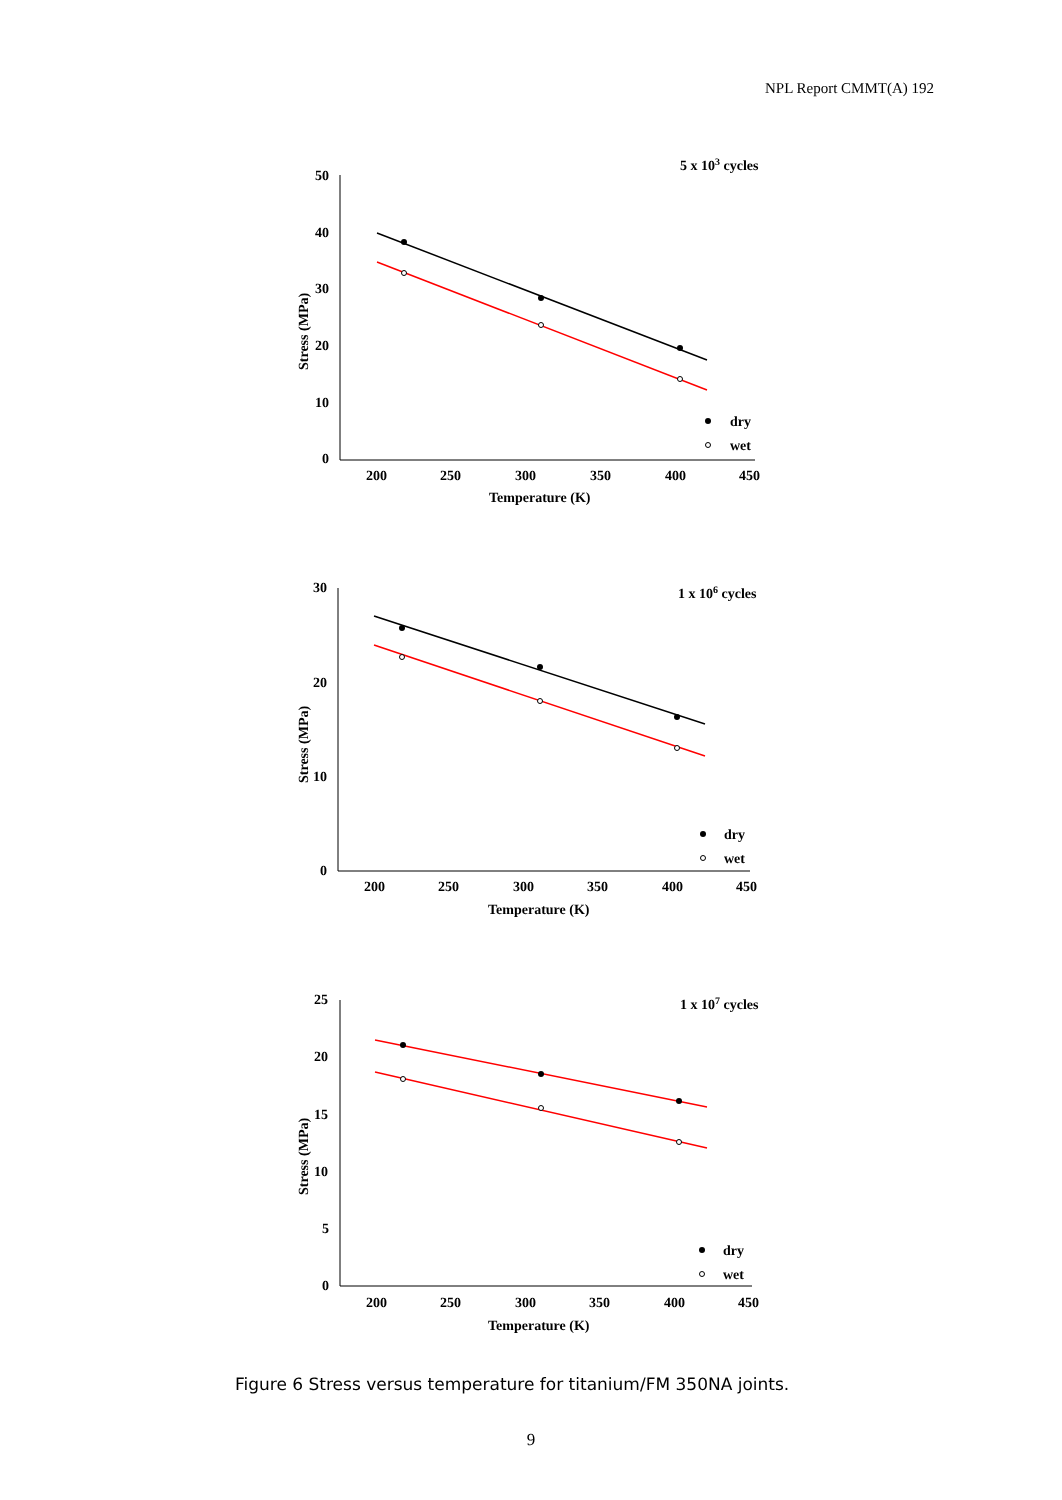NPL Report CMMT(A) 192
5 x 103 cycles
50
40
30
20
10
0
200
250
300
350
400
450
Temperature (K)
Stress (MPa)
dry
wet
1 x 106 cycles
30
20
10
0
200
250
300
350
400
450
Temperature (K)
Stress (MPa)
dry
wet
1 x 107 cycles
25
20
15
10
5
0
200
250
300
350
400
450
Temperature (K)
Stress (MPa)
dry
wet
Figure 6 Stress versus temperature for titanium/FM 350NA joints.
9